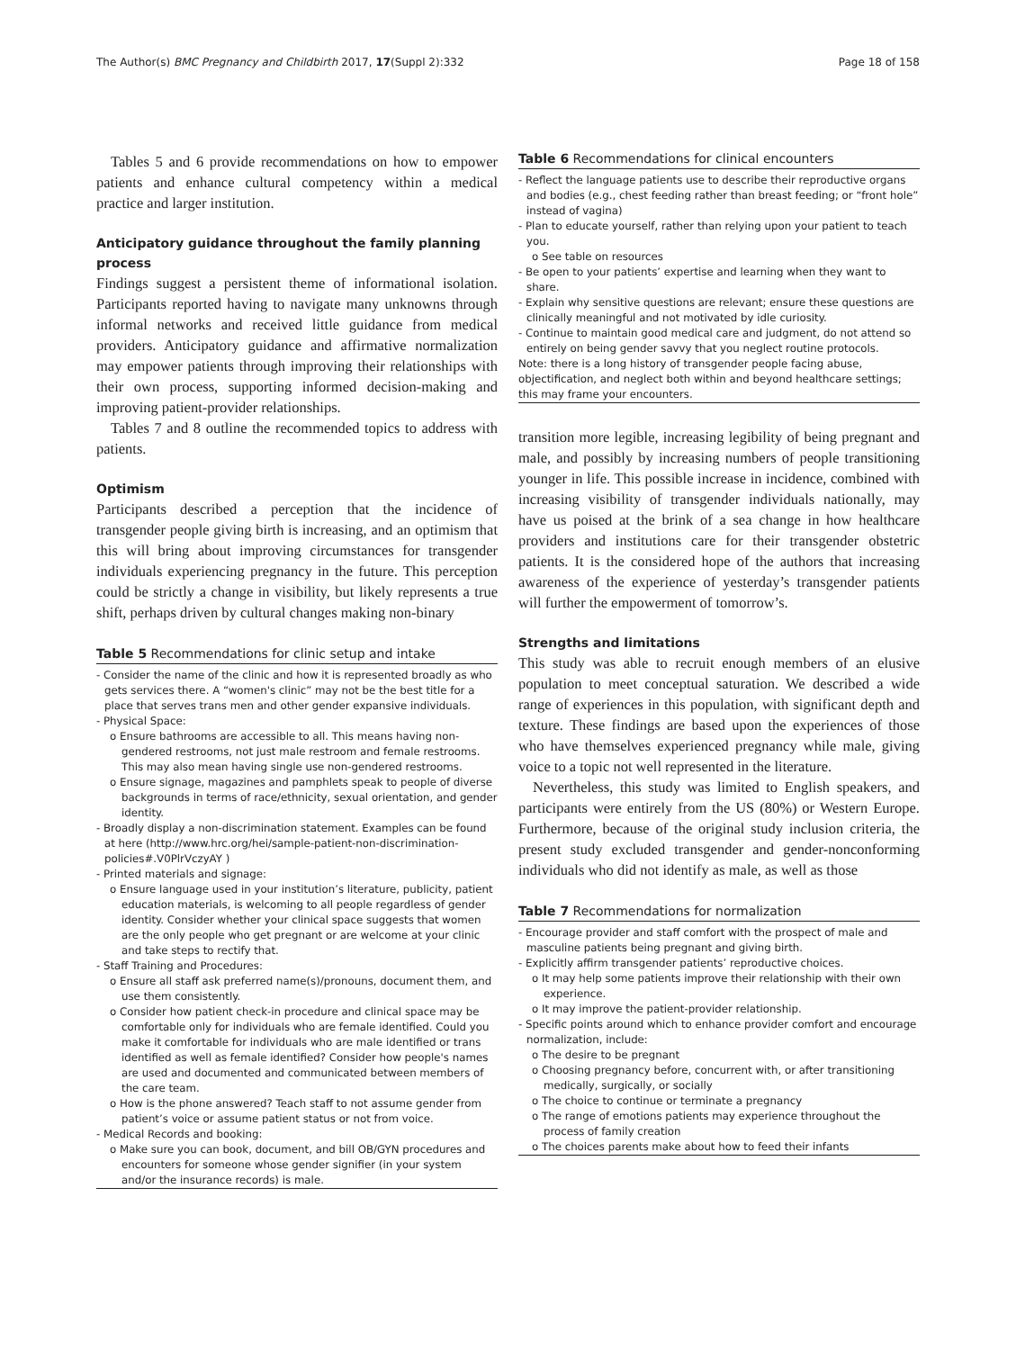The Author(s) BMC Pregnancy and Childbirth 2017, 17(Suppl 2):332 Page 18 of 158
Tables 5 and 6 provide recommendations on how to empower patients and enhance cultural competency within a medical practice and larger institution.
Anticipatory guidance throughout the family planning process
Findings suggest a persistent theme of informational isolation. Participants reported having to navigate many unknowns through informal networks and received little guidance from medical providers. Anticipatory guidance and affirmative normalization may empower patients through improving their relationships with their own process, supporting informed decision-making and improving patient-provider relationships.
Tables 7 and 8 outline the recommended topics to address with patients.
Optimism
Participants described a perception that the incidence of transgender people giving birth is increasing, and an optimism that this will bring about improving circumstances for transgender individuals experiencing pregnancy in the future. This perception could be strictly a change in visibility, but likely represents a true shift, perhaps driven by cultural changes making non-binary
Table 5 Recommendations for clinic setup and intake
- Consider the name of the clinic and how it is represented broadly as who gets services there. A “women's clinic” may not be the best title for a place that serves trans men and other gender expansive individuals.
- Physical Space:
o Ensure bathrooms are accessible to all. This means having non-gendered restrooms, not just male restroom and female restrooms. This may also mean having single use non-gendered restrooms.
o Ensure signage, magazines and pamphlets speak to people of diverse backgrounds in terms of race/ethnicity, sexual orientation, and gender identity.
- Broadly display a non-discrimination statement. Examples can be found at here (http://www.hrc.org/hei/sample-patient-non-discrimination-policies#.V0PlrVczyAY )
- Printed materials and signage:
o Ensure language used in your institution’s literature, publicity, patient education materials, is welcoming to all people regardless of gender identity. Consider whether your clinical space suggests that women are the only people who get pregnant or are welcome at your clinic and take steps to rectify that.
- Staff Training and Procedures:
o Ensure all staff ask preferred name(s)/pronouns, document them, and use them consistently.
o Consider how patient check-in procedure and clinical space may be comfortable only for individuals who are female identified. Could you make it comfortable for individuals who are male identified or trans identified as well as female identified? Consider how people's names are used and documented and communicated between members of the care team.
o How is the phone answered? Teach staff to not assume gender from patient’s voice or assume patient status or not from voice.
- Medical Records and booking:
o Make sure you can book, document, and bill OB/GYN procedures and encounters for someone whose gender signifier (in your system and/or the insurance records) is male.
Table 6 Recommendations for clinical encounters
- Reflect the language patients use to describe their reproductive organs and bodies (e.g., chest feeding rather than breast feeding; or “front hole” instead of vagina)
- Plan to educate yourself, rather than relying upon your patient to teach you.
o See table on resources
- Be open to your patients’ expertise and learning when they want to share.
- Explain why sensitive questions are relevant; ensure these questions are clinically meaningful and not motivated by idle curiosity.
- Continue to maintain good medical care and judgment, do not attend so entirely on being gender savvy that you neglect routine protocols.
Note: there is a long history of transgender people facing abuse, objectification, and neglect both within and beyond healthcare settings; this may frame your encounters.
transition more legible, increasing legibility of being pregnant and male, and possibly by increasing numbers of people transitioning younger in life. This possible increase in incidence, combined with increasing visibility of transgender individuals nationally, may have us poised at the brink of a sea change in how healthcare providers and institutions care for their transgender obstetric patients. It is the considered hope of the authors that increasing awareness of the experience of yesterday’s transgender patients will further the empowerment of tomorrow’s.
Strengths and limitations
This study was able to recruit enough members of an elusive population to meet conceptual saturation. We described a wide range of experiences in this population, with significant depth and texture. These findings are based upon the experiences of those who have themselves experienced pregnancy while male, giving voice to a topic not well represented in the literature.
Nevertheless, this study was limited to English speakers, and participants were entirely from the US (80%) or Western Europe. Furthermore, because of the original study inclusion criteria, the present study excluded transgender and gender-nonconforming individuals who did not identify as male, as well as those
Table 7 Recommendations for normalization
- Encourage provider and staff comfort with the prospect of male and masculine patients being pregnant and giving birth.
- Explicitly affirm transgender patients’ reproductive choices.
o It may help some patients improve their relationship with their own experience.
o It may improve the patient-provider relationship.
- Specific points around which to enhance provider comfort and encourage normalization, include:
o The desire to be pregnant
o Choosing pregnancy before, concurrent with, or after transitioning medically, surgically, or socially
o The choice to continue or terminate a pregnancy
o The range of emotions patients may experience throughout the process of family creation
o The choices parents make about how to feed their infants